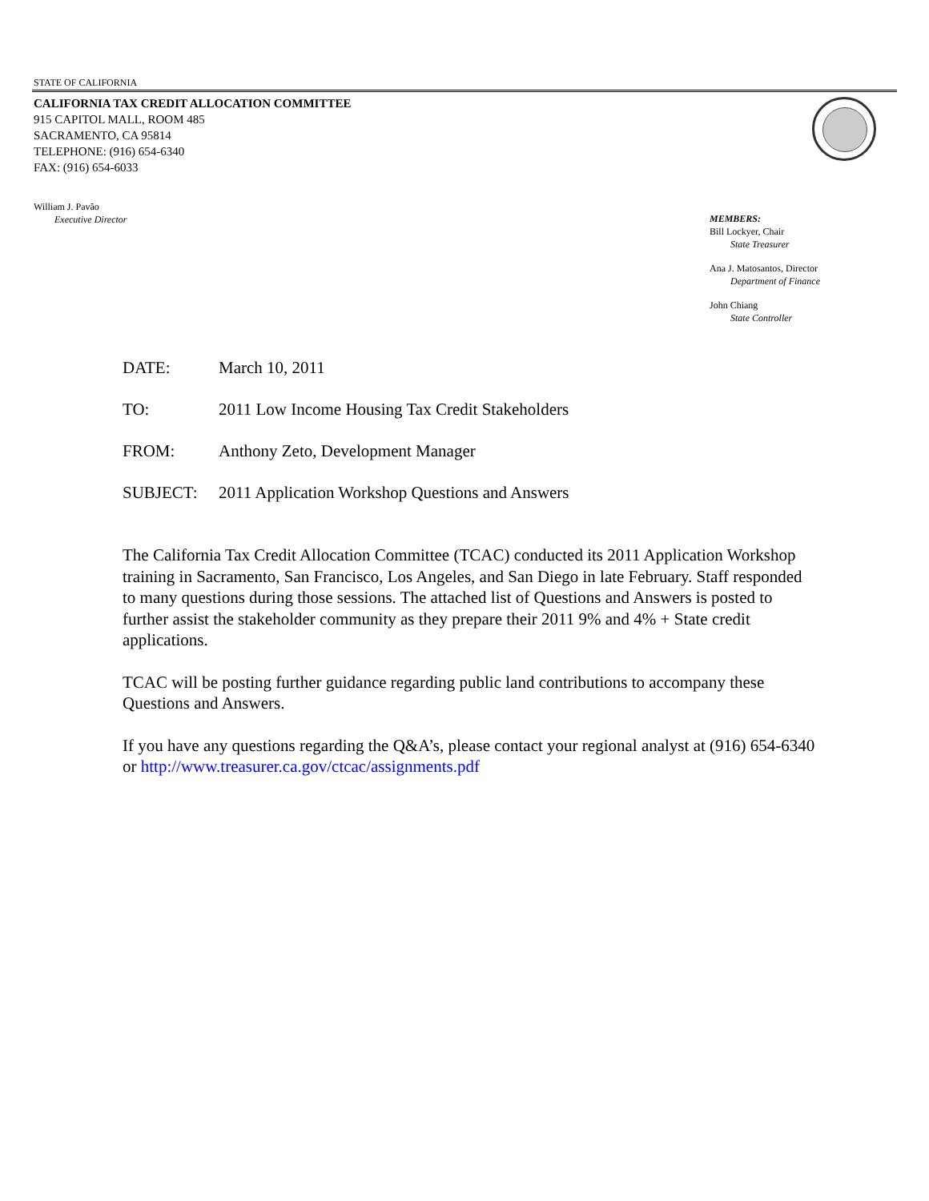STATE OF CALIFORNIA
CALIFORNIA TAX CREDIT ALLOCATION COMMITTEE
915 CAPITOL MALL, ROOM 485
SACRAMENTO, CA 95814
TELEPHONE: (916) 654-6340
FAX: (916) 654-6033
William J. Pavão
Executive Director
MEMBERS:
Bill Lockyer, Chair
State Treasurer
Ana J. Matosantos, Director
Department of Finance
John Chiang
State Controller
DATE: March 10, 2011
TO: 2011 Low Income Housing Tax Credit Stakeholders
FROM: Anthony Zeto, Development Manager
SUBJECT: 2011 Application Workshop Questions and Answers
The California Tax Credit Allocation Committee (TCAC) conducted its 2011 Application Workshop training in Sacramento, San Francisco, Los Angeles, and San Diego in late February. Staff responded to many questions during those sessions. The attached list of Questions and Answers is posted to further assist the stakeholder community as they prepare their 2011 9% and 4% + State credit applications.
TCAC will be posting further guidance regarding public land contributions to accompany these Questions and Answers.
If you have any questions regarding the Q&A’s, please contact your regional analyst at (916) 654-6340 or http://www.treasurer.ca.gov/ctcac/assignments.pdf